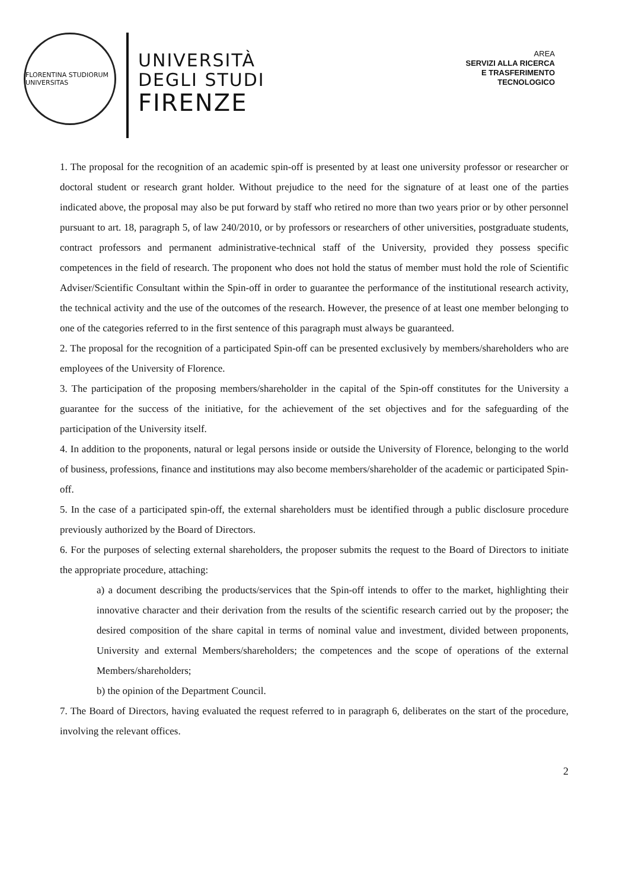FLORENTINA STUDIORUM UNIVERSITAS
UNIVERSITÀ
DEGLI STUDI
FIRENZE
AREA
SERVIZI ALLA RICERCA
E TRASFERIMENTO
TECNOLOGICO
1. The proposal for the recognition of an academic spin-off is presented by at least one university professor or researcher or doctoral student or research grant holder. Without prejudice to the need for the signature of at least one of the parties indicated above, the proposal may also be put forward by staff who retired no more than two years prior or by other personnel pursuant to art. 18, paragraph 5, of law 240/2010, or by professors or researchers of other universities, postgraduate students, contract professors and permanent administrative-technical staff of the University, provided they possess specific competences in the field of research. The proponent who does not hold the status of member must hold the role of Scientific Adviser/Scientific Consultant within the Spin-off in order to guarantee the performance of the institutional research activity, the technical activity and the use of the outcomes of the research. However, the presence of at least one member belonging to one of the categories referred to in the first sentence of this paragraph must always be guaranteed.
2. The proposal for the recognition of a participated Spin-off can be presented exclusively by members/shareholders who are employees of the University of Florence.
3. The participation of the proposing members/shareholder in the capital of the Spin-off constitutes for the University a guarantee for the success of the initiative, for the achievement of the set objectives and for the safeguarding of the participation of the University itself.
4. In addition to the proponents, natural or legal persons inside or outside the University of Florence, belonging to the world of business, professions, finance and institutions may also become members/shareholder of the academic or participated Spin-off.
5. In the case of a participated spin-off, the external shareholders must be identified through a public disclosure procedure previously authorized by the Board of Directors.
6. For the purposes of selecting external shareholders, the proposer submits the request to the Board of Directors to initiate the appropriate procedure, attaching:
a) a document describing the products/services that the Spin-off intends to offer to the market, highlighting their innovative character and their derivation from the results of the scientific research carried out by the proposer; the desired composition of the share capital in terms of nominal value and investment, divided between proponents, University and external Members/shareholders; the competences and the scope of operations of the external Members/shareholders;
b) the opinion of the Department Council.
7. The Board of Directors, having evaluated the request referred to in paragraph 6, deliberates on the start of the procedure, involving the relevant offices.
2